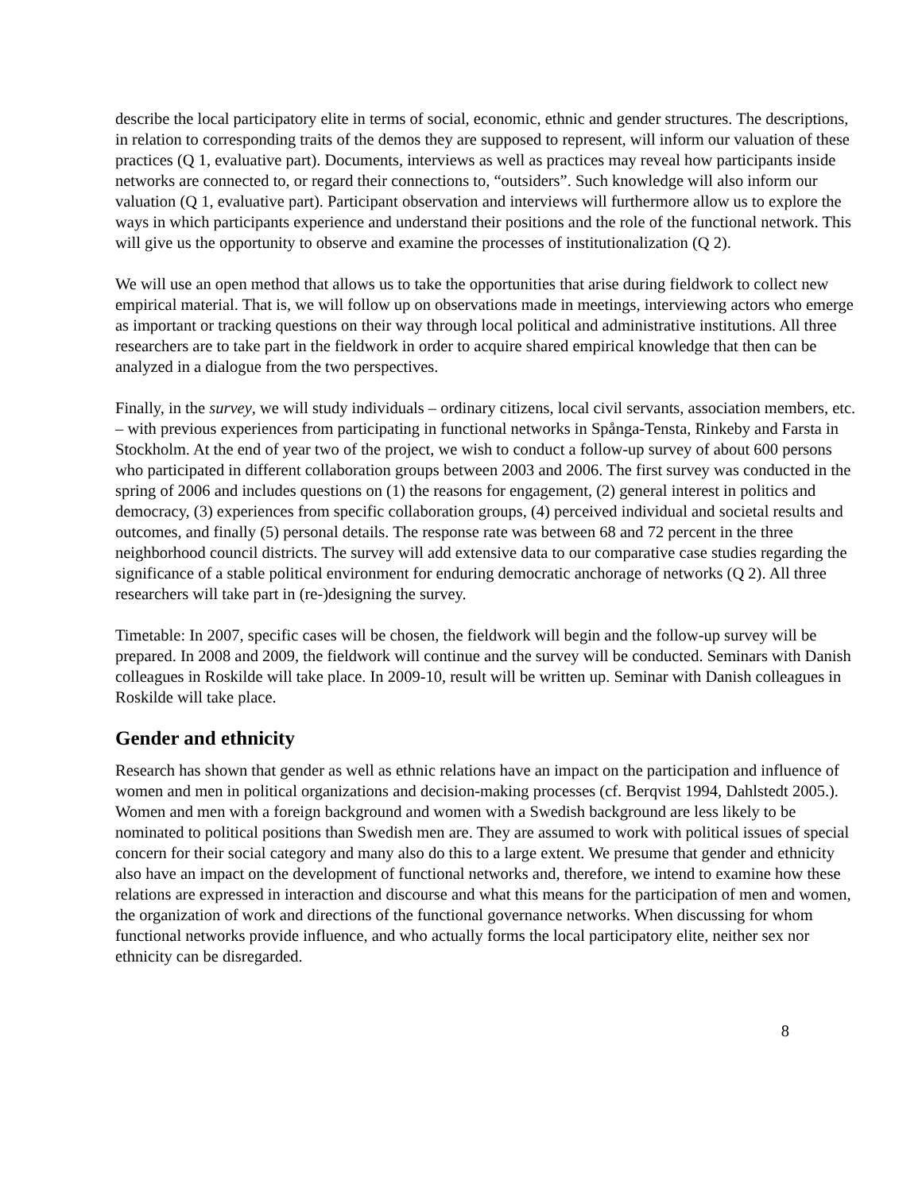describe the local participatory elite in terms of social, economic, ethnic and gender structures. The descriptions, in relation to corresponding traits of the demos they are supposed to represent, will inform our valuation of these practices (Q 1, evaluative part). Documents, interviews as well as practices may reveal how participants inside networks are connected to, or regard their connections to, “outsiders”. Such knowledge will also inform our valuation (Q 1, evaluative part). Participant observation and interviews will furthermore allow us to explore the ways in which participants experience and understand their positions and the role of the functional network. This will give us the opportunity to observe and examine the processes of institutionalization (Q 2).
We will use an open method that allows us to take the opportunities that arise during fieldwork to collect new empirical material. That is, we will follow up on observations made in meetings, interviewing actors who emerge as important or tracking questions on their way through local political and administrative institutions. All three researchers are to take part in the fieldwork in order to acquire shared empirical knowledge that then can be analyzed in a dialogue from the two perspectives.
Finally, in the survey, we will study individuals – ordinary citizens, local civil servants, association members, etc. – with previous experiences from participating in functional networks in Spånga-Tensta, Rinkeby and Farsta in Stockholm. At the end of year two of the project, we wish to conduct a follow-up survey of about 600 persons who participated in different collaboration groups between 2003 and 2006. The first survey was conducted in the spring of 2006 and includes questions on (1) the reasons for engagement, (2) general interest in politics and democracy, (3) experiences from specific collaboration groups, (4) perceived individual and societal results and outcomes, and finally (5) personal details. The response rate was between 68 and 72 percent in the three neighborhood council districts. The survey will add extensive data to our comparative case studies regarding the significance of a stable political environment for enduring democratic anchorage of networks (Q 2). All three researchers will take part in (re-)designing the survey.
Timetable: In 2007, specific cases will be chosen, the fieldwork will begin and the follow-up survey will be prepared. In 2008 and 2009, the fieldwork will continue and the survey will be conducted. Seminars with Danish colleagues in Roskilde will take place. In 2009-10, result will be written up. Seminar with Danish colleagues in Roskilde will take place.
Gender and ethnicity
Research has shown that gender as well as ethnic relations have an impact on the participation and influence of women and men in political organizations and decision-making processes (cf. Berqvist 1994, Dahlstedt 2005.). Women and men with a foreign background and women with a Swedish background are less likely to be nominated to political positions than Swedish men are. They are assumed to work with political issues of special concern for their social category and many also do this to a large extent. We presume that gender and ethnicity also have an impact on the development of functional networks and, therefore, we intend to examine how these relations are expressed in interaction and discourse and what this means for the participation of men and women, the organization of work and directions of the functional governance networks. When discussing for whom functional networks provide influence, and who actually forms the local participatory elite, neither sex nor ethnicity can be disregarded.
8